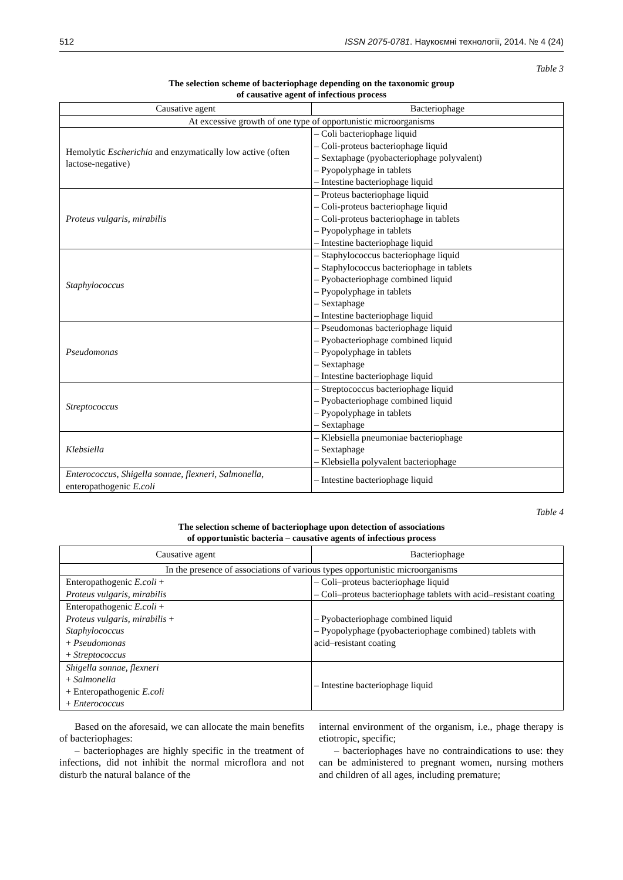512 ISSN 2075-0781. Наукоємні технології, 2014. № 4 (24)
Table 3
The selection scheme of bacteriophage depending on the taxonomic group
of causative agent of infectious process
| Causative agent | Bacteriophage |
| --- | --- |
| At excessive growth of one type of opportunistic microorganisms | |
| Hemolytic Escherichia and enzymatically low active (often lactose-negative) | – Coli bacteriophage liquid – Coli-proteus bacteriophage liquid – Sextaphage (pyobacteriophage polyvalent) – Pyopolyphage in tablets – Intestine bacteriophage liquid |
| Proteus vulgaris, mirabilis | – Proteus bacteriophage liquid – Coli-proteus bacteriophage liquid – Coli-proteus bacteriophage in tablets – Pyopolyphage in tablets – Intestine bacteriophage liquid |
| Staphylococcus | – Staphylococcus bacteriophage liquid – Staphylococcus bacteriophage in tablets – Pyobacteriophage combined liquid – Pyopolyphage in tablets – Sextaphage – Intestine bacteriophage liquid |
| Pseudomonas | – Pseudomonas bacteriophage liquid – Pyobacteriophage combined liquid – Pyopolyphage in tablets – Sextaphage – Intestine bacteriophage liquid |
| Streptococcus | – Streptococcus bacteriophage liquid – Pyobacteriophage combined liquid – Pyopolyphage in tablets – Sextaphage |
| Klebsiella | – Klebsiella pneumoniae bacteriophage – Sextaphage – Klebsiella polyvalent bacteriophage |
| Enterococcus, Shigella sonnae, flexneri , Salmonella , enteropathogenic E.coli | – Intestine bacteriophage liquid |
Table 4
The selection scheme of bacteriophage upon detection of associations
of opportunistic bacteria – causative agents of infectious process
| Causative agent | Bacteriophage |
| --- | --- |
| In the presence of associations of various types opportunistic microorganisms | |
| Enteropathogenic E.coli + Proteus vulgaris, mirabilis | – Coli–proteus bacteriophage liquid – Coli–proteus bacteriophage tablets with acid–resistant coating |
| Enteropathogenic E.coli + Proteus vulgaris, mirabilis + Staphylococcus + Pseudomonas + Streptococcus | – Pyobacteriophage combined liquid – Pyopolyphage (pyobacteriophage combined) tablets with acid–resistant coating |
| Shigella sonnae, flexneri + Salmonella + Enteropathogenic E.coli + Enterococcus | – Intestine bacteriophage liquid |
Based on the aforesaid, we can allocate the main benefits of bacteriophages:
– bacteriophages are highly specific in the treatment of infections, did not inhibit the normal microflora and not disturb the natural balance of the
internal environment of the organism, i.e., phage therapy is etiotropic, specific;
– bacteriophages have no contraindications to use: they can be administered to pregnant women, nursing mothers and children of all ages, including premature;